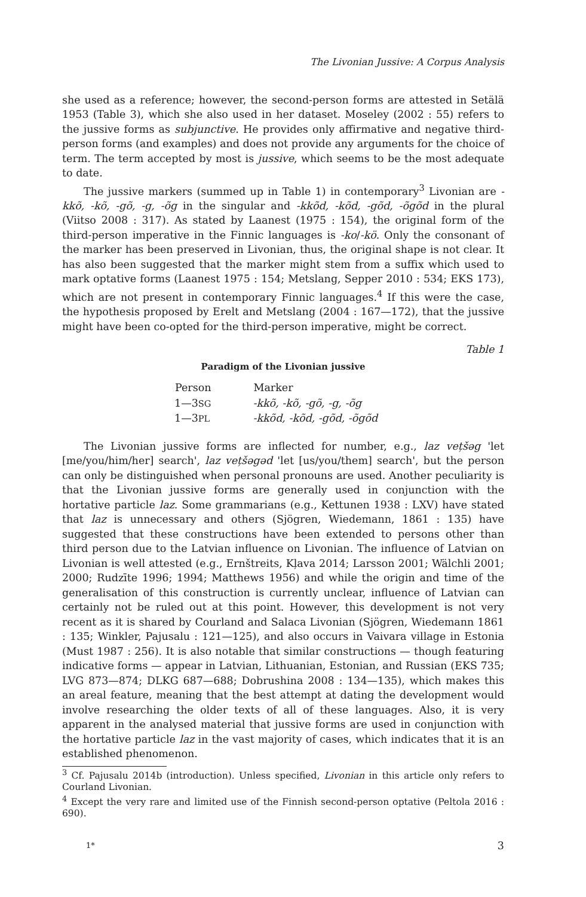The Livonian Jussive: A Corpus Analysis
she used as a reference; however, the second-person forms are attested in Setälä 1953 (Table 3), which she also used in her dataset. Moseley (2002 : 55) refers to the jussive forms as subjunctive. He provides only affirmative and negative third-person forms (and examples) and does not provide any arguments for the choice of term. The term accepted by most is jussive, which seems to be the most adequate to date.
The jussive markers (summed up in Table 1) in contemporary<sup>3</sup> Livonian are -kkõ, -kõ, -gõ, -g, -õg in the singular and -kkõd, -kõd, -gõd, -õgõd in the plural (Viitso 2008 : 317). As stated by Laanest (1975 : 154), the original form of the third-person imperative in the Finnic languages is -ko/-kö. Only the consonant of the marker has been preserved in Livonian, thus, the original shape is not clear. It has also been suggested that the marker might stem from a suffix which used to mark optative forms (Laanest 1975 : 154; Metslang, Sepper 2010 : 534; EKS 173), which are not present in contemporary Finnic languages.<sup>4</sup> If this were the case, the hypothesis proposed by Erelt and Metslang (2004 : 167—172), that the jussive might have been co-opted for the third-person imperative, might be correct.
Table 1
Paradigm of the Livonian jussive
| Person | Marker |
| --- | --- |
| 1—3 SG | -kkõ, -kõ, -gõ, -g, -õg |
| 1—3 PL | -kkõd, -kõd, -gõd, -õgõd |
The Livonian jussive forms are inflected for number, e.g., laz vețšəg 'let [me/you/him/her] search', laz vețšəgəd 'let [us/you/them] search', but the person can only be distinguished when personal pronouns are used. Another peculiarity is that the Livonian jussive forms are generally used in conjunction with the hortative particle laz. Some grammarians (e.g., Kettunen 1938 : LXV) have stated that laz is unnecessary and others (Sjögren, Wiedemann, 1861 : 135) have suggested that these constructions have been extended to persons other than third person due to the Latvian influence on Livonian. The influence of Latvian on Livonian is well attested (e.g., Ernštreits, Kļava 2014; Larsson 2001; Wälchli 2001; 2000; Rudzīte 1996; 1994; Matthews 1956) and while the origin and time of the generalisation of this construction is currently unclear, influence of Latvian can certainly not be ruled out at this point. However, this development is not very recent as it is shared by Courland and Salaca Livonian (Sjögren, Wiedemann 1861 : 135; Winkler, Pajusalu : 121—125), and also occurs in Vaivara village in Estonia (Must 1987 : 256). It is also notable that similar constructions — though featuring indicative forms — appear in Latvian, Lithuanian, Estonian, and Russian (EKS 735; LVG 873—874; DLKG 687—688; Dobrushina 2008 : 134—135), which makes this an areal feature, meaning that the best attempt at dating the development would involve researching the older texts of all of these languages. Also, it is very apparent in the analysed material that jussive forms are used in conjunction with the hortative particle laz in the vast majority of cases, which indicates that it is an established phenomenon.
<sup>3</sup> Cf. Pajusalu 2014b (introduction). Unless specified, Livonian in this article only refers to Courland Livonian.
<sup>4</sup> Except the very rare and limited use of the Finnish second-person optative (Peltola 2016 : 690).
1* 3